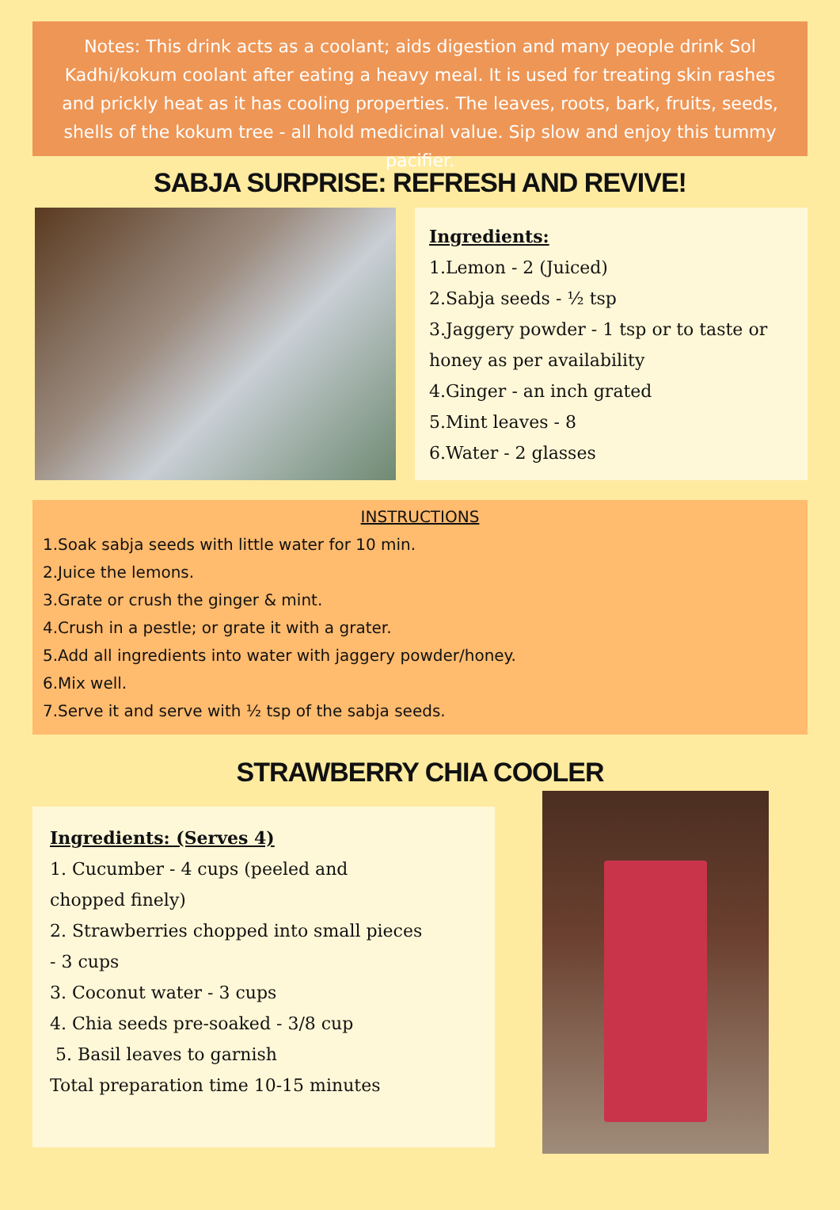Notes: This drink acts as a coolant; aids digestion and many people drink Sol Kadhi/kokum coolant after eating a heavy meal. It is used for treating skin rashes and prickly heat as it has cooling properties. The leaves, roots, bark, fruits, seeds, shells of the kokum tree - all hold medicinal value. Sip slow and enjoy this tummy pacifier.
SABJA SURPRISE: REFRESH AND REVIVE!
Ingredients:
1.Lemon - 2 (Juiced)
2.Sabja seeds - ½ tsp
3.Jaggery powder - 1 tsp or to taste or honey as per availability
4.Ginger - an inch grated
5.Mint leaves - 8
6.Water - 2 glasses
INSTRUCTIONS
1.Soak sabja seeds with little water for 10 min.
2.Juice the lemons.
3.Grate or crush the ginger & mint.
4.Crush in a pestle; or grate it with a grater.
5.Add all ingredients into water with jaggery powder/honey.
6.Mix well.
7.Serve it and serve with ½ tsp of the sabja seeds.
STRAWBERRY CHIA COOLER
Ingredients: (Serves 4)
1. Cucumber - 4 cups (peeled and
chopped finely)
2. Strawberries chopped into small pieces
- 3 cups
3. Coconut water - 3 cups
4. Chia seeds pre-soaked - 3/8 cup
5. Basil leaves to garnish
Total preparation time 10-15 minutes